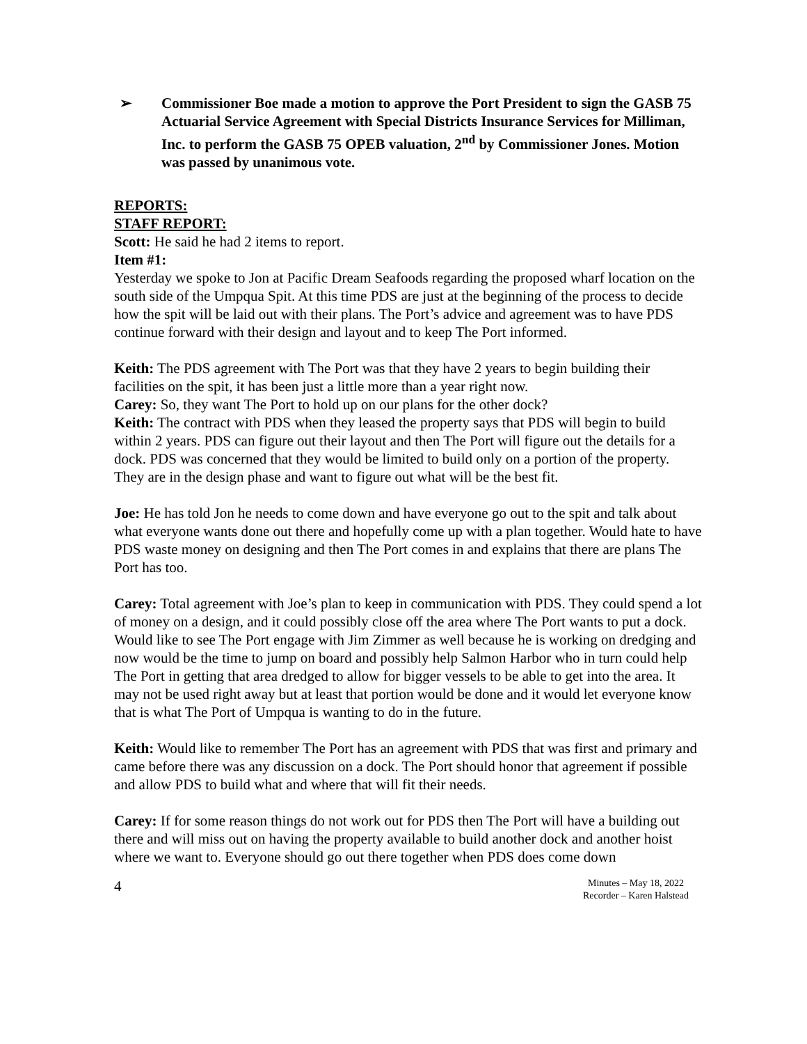➢ Commissioner Boe made a motion to approve the Port President to sign the GASB 75 Actuarial Service Agreement with Special Districts Insurance Services for Milliman, Inc. to perform the GASB 75 OPEB valuation, 2<sup>nd</sup> by Commissioner Jones. Motion was passed by unanimous vote.
REPORTS:
STAFF REPORT:
Scott: He said he had 2 items to report.
Item #1:
Yesterday we spoke to Jon at Pacific Dream Seafoods regarding the proposed wharf location on the south side of the Umpqua Spit. At this time PDS are just at the beginning of the process to decide how the spit will be laid out with their plans. The Port’s advice and agreement was to have PDS continue forward with their design and layout and to keep The Port informed.
Keith: The PDS agreement with The Port was that they have 2 years to begin building their facilities on the spit, it has been just a little more than a year right now.
Carey: So, they want The Port to hold up on our plans for the other dock?
Keith: The contract with PDS when they leased the property says that PDS will begin to build within 2 years. PDS can figure out their layout and then The Port will figure out the details for a dock. PDS was concerned that they would be limited to build only on a portion of the property. They are in the design phase and want to figure out what will be the best fit.
Joe: He has told Jon he needs to come down and have everyone go out to the spit and talk about what everyone wants done out there and hopefully come up with a plan together. Would hate to have PDS waste money on designing and then The Port comes in and explains that there are plans The Port has too.
Carey: Total agreement with Joe’s plan to keep in communication with PDS. They could spend a lot of money on a design, and it could possibly close off the area where The Port wants to put a dock. Would like to see The Port engage with Jim Zimmer as well because he is working on dredging and now would be the time to jump on board and possibly help Salmon Harbor who in turn could help The Port in getting that area dredged to allow for bigger vessels to be able to get into the area. It may not be used right away but at least that portion would be done and it would let everyone know that is what The Port of Umpqua is wanting to do in the future.
Keith: Would like to remember The Port has an agreement with PDS that was first and primary and came before there was any discussion on a dock. The Port should honor that agreement if possible and allow PDS to build what and where that will fit their needs.
Carey: If for some reason things do not work out for PDS then The Port will have a building out there and will miss out on having the property available to build another dock and another hoist where we want to. Everyone should go out there together when PDS does come down
4 Minutes – May 18, 2022
Recorder – Karen Halstead